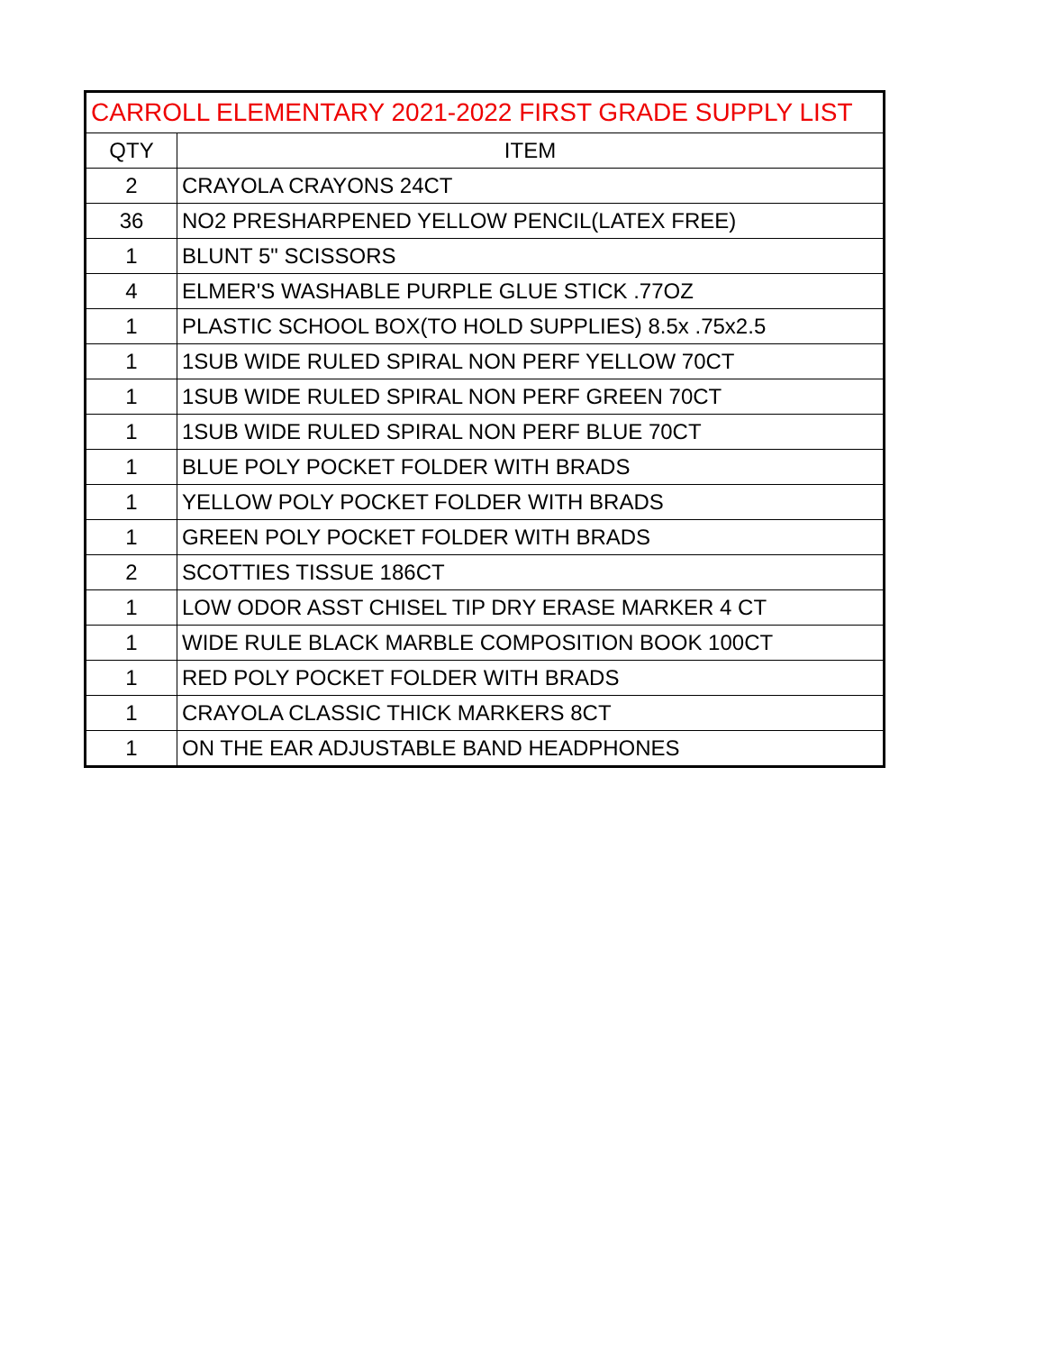| CARROLL ELEMENTARY 2021-2022 FIRST GRADE SUPPLY LIST | |
| --- | --- |
| QTY | ITEM |
| 2 | CRAYOLA CRAYONS 24CT |
| 36 | NO2 PRESHARPENED YELLOW PENCIL(LATEX FREE) |
| 1 | BLUNT 5" SCISSORS |
| 4 | ELMER'S WASHABLE PURPLE GLUE STICK .77OZ |
| 1 | PLASTIC SCHOOL BOX(TO HOLD SUPPLIES) 8.5x .75x2.5 |
| 1 | 1SUB WIDE RULED SPIRAL NON PERF YELLOW 70CT |
| 1 | 1SUB WIDE RULED SPIRAL NON PERF GREEN 70CT |
| 1 | 1SUB WIDE RULED SPIRAL NON PERF BLUE 70CT |
| 1 | BLUE POLY POCKET FOLDER WITH BRADS |
| 1 | YELLOW POLY POCKET FOLDER WITH BRADS |
| 1 | GREEN POLY POCKET FOLDER WITH BRADS |
| 2 | SCOTTIES TISSUE 186CT |
| 1 | LOW ODOR ASST CHISEL TIP DRY ERASE MARKER 4 CT |
| 1 | WIDE RULE BLACK MARBLE COMPOSITION BOOK 100CT |
| 1 | RED POLY POCKET FOLDER WITH BRADS |
| 1 | CRAYOLA CLASSIC THICK MARKERS 8CT |
| 1 | ON THE EAR ADJUSTABLE BAND HEADPHONES |